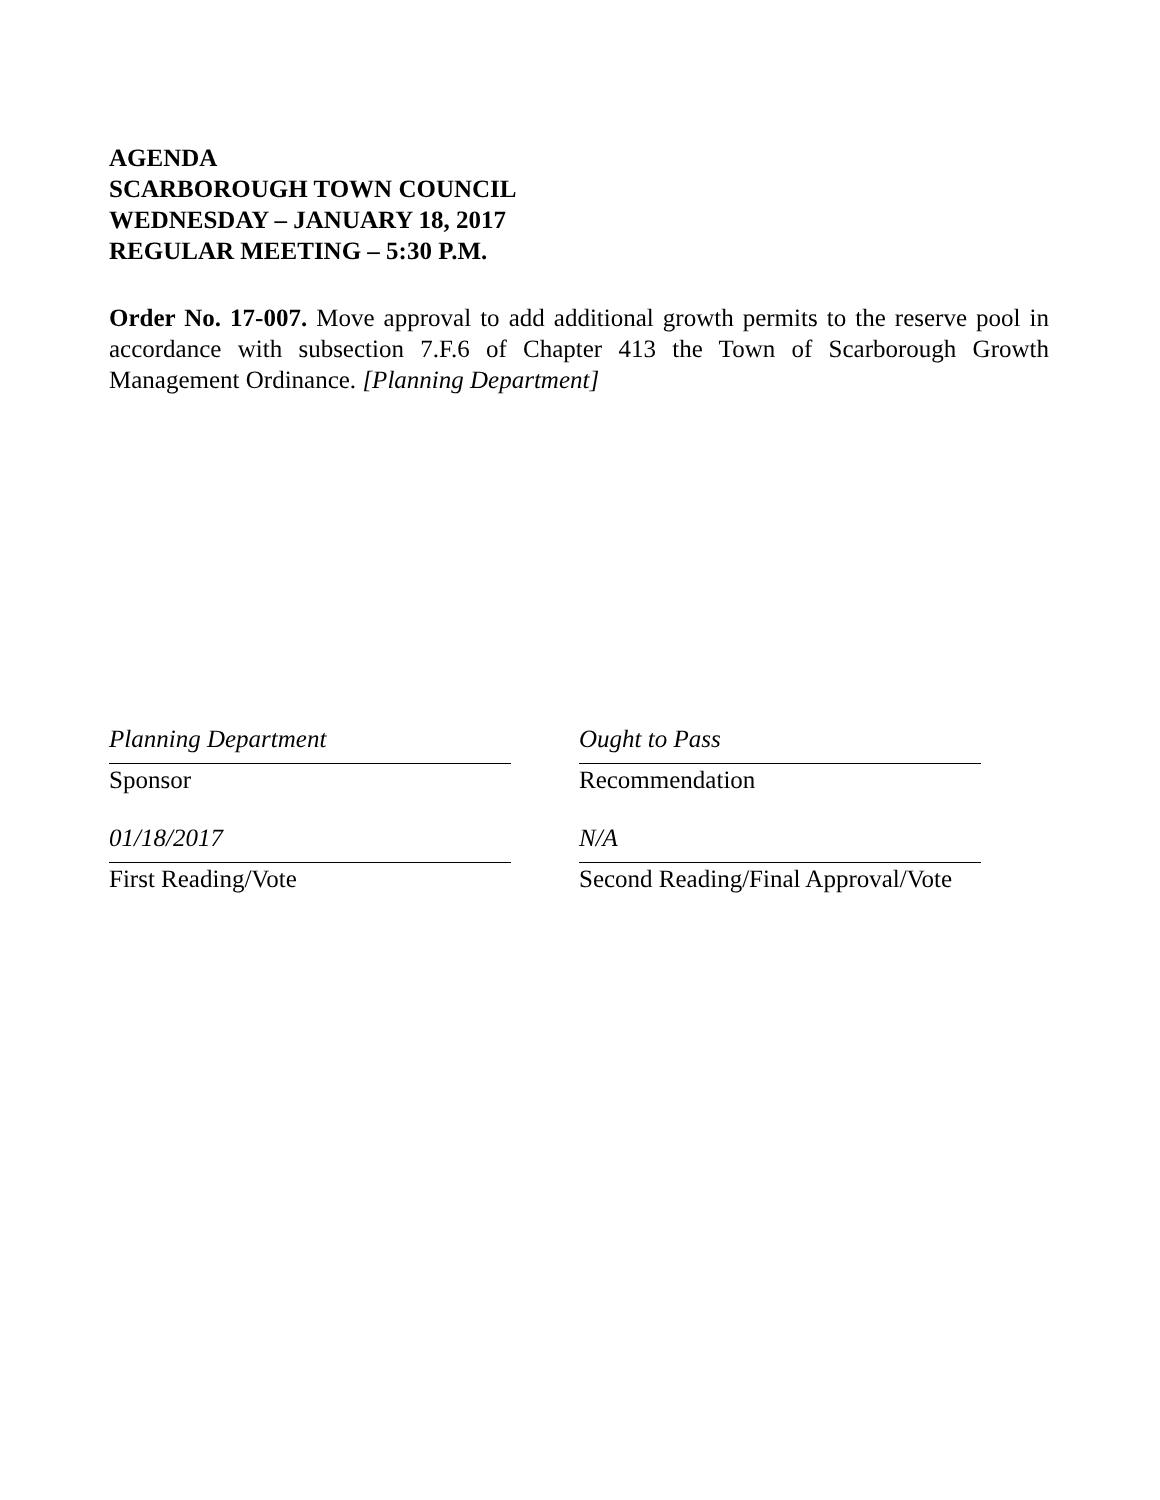AGENDA
SCARBOROUGH TOWN COUNCIL
WEDNESDAY – JANUARY 18, 2017
REGULAR MEETING – 5:30 P.M.
Order No. 17-007. Move approval to add additional growth permits to the reserve pool in accordance with subsection 7.F.6 of Chapter 413 the Town of Scarborough Growth Management Ordinance. [Planning Department]
Planning Department
Sponsor
01/18/2017
First Reading/Vote
Ought to Pass
Recommendation
N/A
Second Reading/Final Approval/Vote